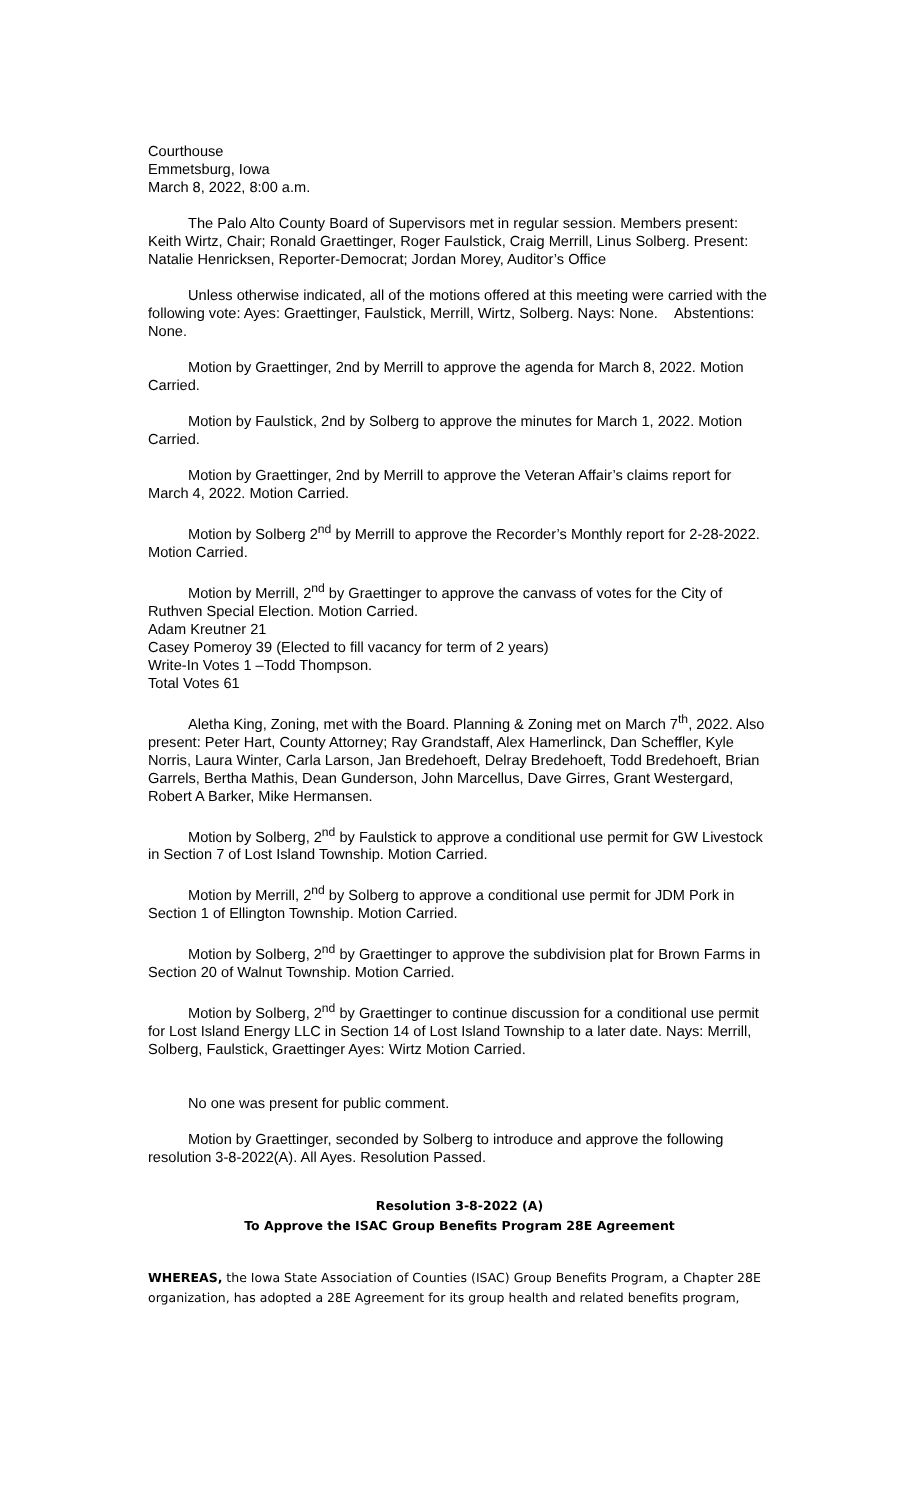Courthouse
Emmetsburg, Iowa
March 8, 2022, 8:00 a.m.
The Palo Alto County Board of Supervisors met in regular session. Members present: Keith Wirtz, Chair; Ronald Graettinger, Roger Faulstick, Craig Merrill, Linus Solberg. Present: Natalie Henricksen, Reporter-Democrat; Jordan Morey, Auditor’s Office
Unless otherwise indicated, all of the motions offered at this meeting were carried with the following vote: Ayes: Graettinger, Faulstick, Merrill, Wirtz, Solberg. Nays: None. Abstentions: None.
Motion by Graettinger, 2nd by Merrill to approve the agenda for March 8, 2022. Motion Carried.
Motion by Faulstick, 2nd by Solberg to approve the minutes for March 1, 2022. Motion Carried.
Motion by Graettinger, 2nd by Merrill to approve the Veteran Affair’s claims report for March 4, 2022. Motion Carried.
Motion by Solberg 2<sup>nd</sup> by Merrill to approve the Recorder’s Monthly report for 2-28-2022. Motion Carried.
Motion by Merrill, 2<sup>nd</sup> by Graettinger to approve the canvass of votes for the City of Ruthven Special Election. Motion Carried.
Adam Kreutner 21
Casey Pomeroy 39 (Elected to fill vacancy for term of 2 years)
Write-In Votes 1 –Todd Thompson.
Total Votes 61
Aletha King, Zoning, met with the Board. Planning & Zoning met on March 7<sup>th</sup>, 2022. Also present: Peter Hart, County Attorney; Ray Grandstaff, Alex Hamerlinck, Dan Scheffler, Kyle Norris, Laura Winter, Carla Larson, Jan Bredehoeft, Delray Bredehoeft, Todd Bredehoeft, Brian Garrels, Bertha Mathis, Dean Gunderson, John Marcellus, Dave Girres, Grant Westergard, Robert A Barker, Mike Hermansen.
Motion by Solberg, 2<sup>nd</sup> by Faulstick to approve a conditional use permit for GW Livestock in Section 7 of Lost Island Township. Motion Carried.
Motion by Merrill, 2<sup>nd</sup> by Solberg to approve a conditional use permit for JDM Pork in Section 1 of Ellington Township. Motion Carried.
Motion by Solberg, 2<sup>nd</sup> by Graettinger to approve the subdivision plat for Brown Farms in Section 20 of Walnut Township. Motion Carried.
Motion by Solberg, 2<sup>nd</sup> by Graettinger to continue discussion for a conditional use permit for Lost Island Energy LLC in Section 14 of Lost Island Township to a later date. Nays: Merrill, Solberg, Faulstick, Graettinger Ayes: Wirtz Motion Carried.
No one was present for public comment.
Motion by Graettinger, seconded by Solberg to introduce and approve the following resolution 3-8-2022(A). All Ayes. Resolution Passed.
Resolution 3-8-2022 (A)
To Approve the ISAC Group Benefits Program 28E Agreement
WHEREAS, the Iowa State Association of Counties (ISAC) Group Benefits Program, a Chapter 28E organization, has adopted a 28E Agreement for its group health and related benefits program,